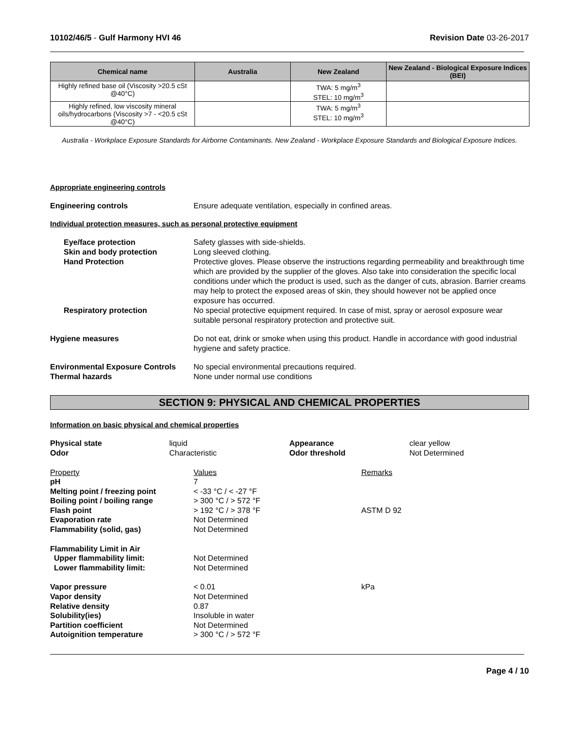10102/46/5 - Gulf Harmony HVI 46
Revision Date 03-26-2017
| Chemical name | Australia | New Zealand | New Zealand - Biological Exposure Indices (BEI) |
| --- | --- | --- | --- |
| Highly refined base oil (Viscosity >20.5 cSt @40°C) | | TWA: 5 mg/m<sup>3</sup> STEL: 10 mg/m<sup>3</sup> | |
| Highly refined, low viscosity mineral oils/hydrocarbons (Viscosity >7 - <20.5 cSt @40°C) | | TWA: 5 mg/m<sup>3</sup> STEL: 10 mg/m<sup>3</sup> | |
Australia - Workplace Exposure Standards for Airborne Contaminants. New Zealand - Workplace Exposure Standards and Biological Exposure Indices.
Appropriate engineering controls
Engineering controls Ensure adequate ventilation, especially in confined areas.
Individual protection measures, such as personal protective equipment
Eye/face protection
Skin and body protection
Hand Protection
Safety glasses with side-shields.
Long sleeved clothing.
Protective gloves. Please observe the instructions regarding permeability and breakthrough time which are provided by the supplier of the gloves. Also take into consideration the specific local conditions under which the product is used, such as the danger of cuts, abrasion. Barrier creams may help to protect the exposed areas of skin, they should however not be applied once exposure has occurred.
Respiratory protection No special protective equipment required. In case of mist, spray or aerosol exposure wear suitable personal respiratory protection and protective suit.
Hygiene measures Do not eat, drink or smoke when using this product. Handle in accordance with good industrial hygiene and safety practice.
Environmental Exposure Controls
Thermal hazards
No special environmental precautions required.
None under normal use conditions
SECTION 9: PHYSICAL AND CHEMICAL PROPERTIES
Information on basic physical and chemical properties
| Physical state Odor | liquid Characteristic | Appearance Odor threshold | clear yellow Not Determined |
| Property | Values | Remarks |
| pH | 7 | |
| Melting point / freezing point | < -33 °C / < -27 °F | |
| Boiling point / boiling range | > 300 °C / > 572 °F | |
| Flash point | > 192 °C / > 378 °F | ASTM D 92 |
| Evaporation rate | Not Determined | |
| Flammability (solid, gas) | Not Determined | |
| Flammability Limit in Air | | |
| Upper flammability limit: | Not Determined | |
| Lower flammability limit: | Not Determined | |
| Vapor pressure | < 0.01 | kPa |
| Vapor density | Not Determined | |
| Relative density | 0.87 | |
| Solubility(ies) | Insoluble in water | |
| Partition coefficient | Not Determined | |
| Autoignition temperature | > 300 °C / > 572 °F | |
Page 4 / 10